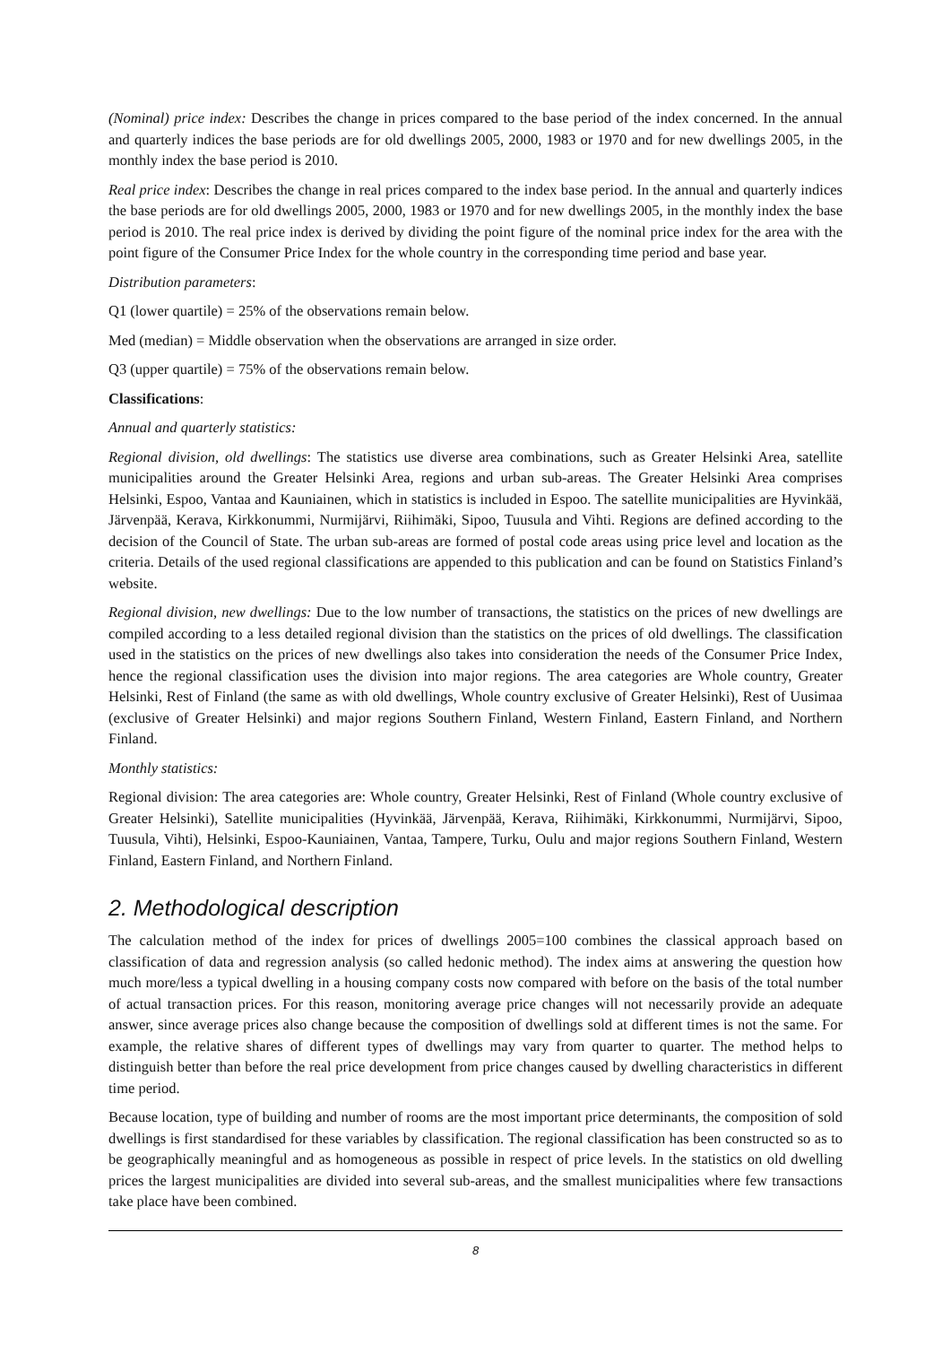(Nominal) price index: Describes the change in prices compared to the base period of the index concerned. In the annual and quarterly indices the base periods are for old dwellings 2005, 2000, 1983 or 1970 and for new dwellings 2005, in the monthly index the base period is 2010.
Real price index: Describes the change in real prices compared to the index base period. In the annual and quarterly indices the base periods are for old dwellings 2005, 2000, 1983 or 1970 and for new dwellings 2005, in the monthly index the base period is 2010. The real price index is derived by dividing the point figure of the nominal price index for the area with the point figure of the Consumer Price Index for the whole country in the corresponding time period and base year.
Distribution parameters:
Q1 (lower quartile) = 25% of the observations remain below.
Med (median) = Middle observation when the observations are arranged in size order.
Q3 (upper quartile) = 75% of the observations remain below.
Classifications:
Annual and quarterly statistics:
Regional division, old dwellings: The statistics use diverse area combinations, such as Greater Helsinki Area, satellite municipalities around the Greater Helsinki Area, regions and urban sub-areas. The Greater Helsinki Area comprises Helsinki, Espoo, Vantaa and Kauniainen, which in statistics is included in Espoo. The satellite municipalities are Hyvinkää, Järvenpää, Kerava, Kirkkonummi, Nurmijärvi, Riihimäki, Sipoo, Tuusula and Vihti. Regions are defined according to the decision of the Council of State. The urban sub-areas are formed of postal code areas using price level and location as the criteria. Details of the used regional classifications are appended to this publication and can be found on Statistics Finland’s website.
Regional division, new dwellings: Due to the low number of transactions, the statistics on the prices of new dwellings are compiled according to a less detailed regional division than the statistics on the prices of old dwellings. The classification used in the statistics on the prices of new dwellings also takes into consideration the needs of the Consumer Price Index, hence the regional classification uses the division into major regions. The area categories are Whole country, Greater Helsinki, Rest of Finland (the same as with old dwellings, Whole country exclusive of Greater Helsinki), Rest of Uusimaa (exclusive of Greater Helsinki) and major regions Southern Finland, Western Finland, Eastern Finland, and Northern Finland.
Monthly statistics:
Regional division: The area categories are: Whole country, Greater Helsinki, Rest of Finland (Whole country exclusive of Greater Helsinki), Satellite municipalities (Hyvinkää, Järvenpää, Kerava, Riihimäki, Kirkkonummi, Nurmijärvi, Sipoo, Tuusula, Vihti), Helsinki, Espoo-Kauniainen, Vantaa, Tampere, Turku, Oulu and major regions Southern Finland, Western Finland, Eastern Finland, and Northern Finland.
2. Methodological description
The calculation method of the index for prices of dwellings 2005=100 combines the classical approach based on classification of data and regression analysis (so called hedonic method). The index aims at answering the question how much more/less a typical dwelling in a housing company costs now compared with before on the basis of the total number of actual transaction prices. For this reason, monitoring average price changes will not necessarily provide an adequate answer, since average prices also change because the composition of dwellings sold at different times is not the same. For example, the relative shares of different types of dwellings may vary from quarter to quarter. The method helps to distinguish better than before the real price development from price changes caused by dwelling characteristics in different time period.
Because location, type of building and number of rooms are the most important price determinants, the composition of sold dwellings is first standardised for these variables by classification. The regional classification has been constructed so as to be geographically meaningful and as homogeneous as possible in respect of price levels. In the statistics on old dwelling prices the largest municipalities are divided into several sub-areas, and the smallest municipalities where few transactions take place have been combined.
8